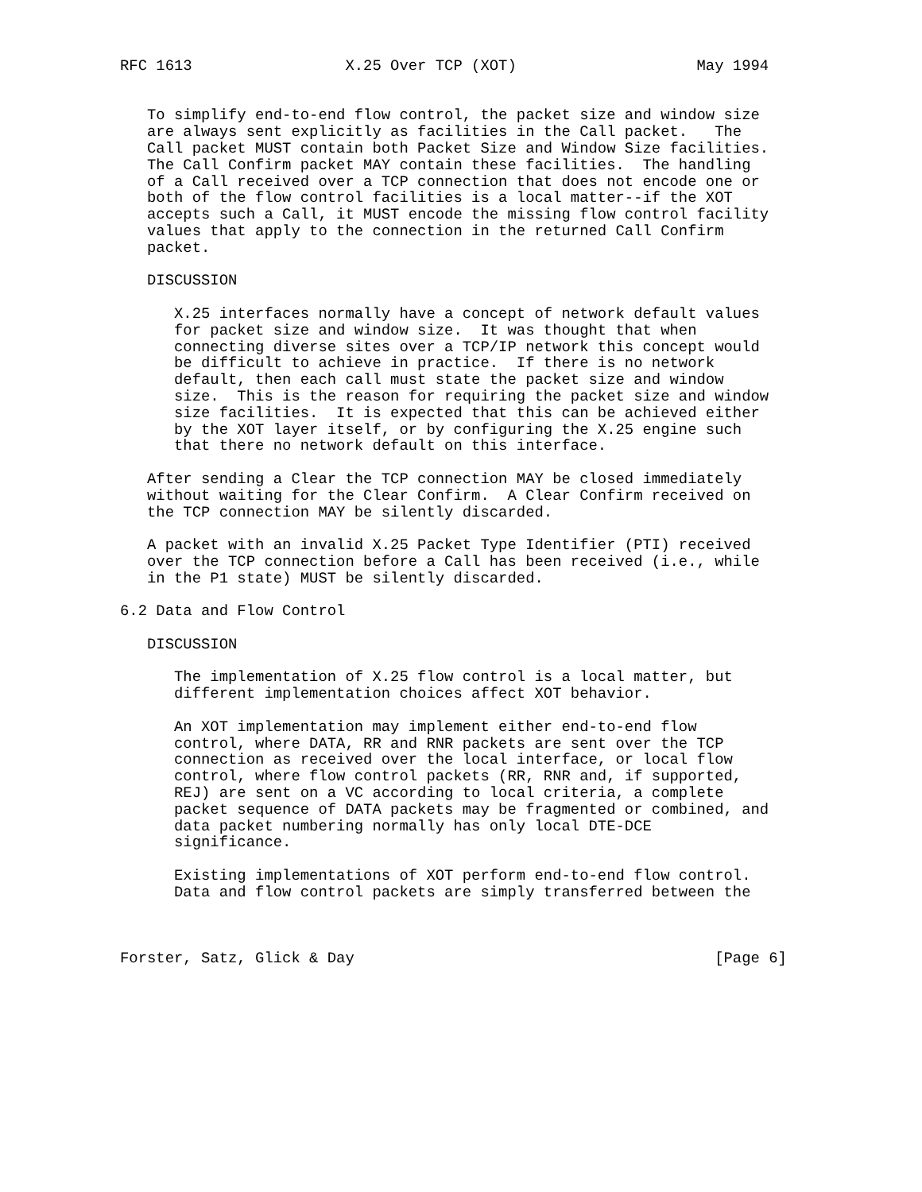RFC 1613                 X.25 Over TCP (XOT)                    May 1994


   To simplify end-to-end flow control, the packet size and window size
   are always sent explicitly as facilities in the Call packet.   The
   Call packet MUST contain both Packet Size and Window Size facilities.
   The Call Confirm packet MAY contain these facilities.  The handling
   of a Call received over a TCP connection that does not encode one or
   both of the flow control facilities is a local matter--if the XOT
   accepts such a Call, it MUST encode the missing flow control facility
   values that apply to the connection in the returned Call Confirm
   packet.

   DISCUSSION

      X.25 interfaces normally have a concept of network default values
      for packet size and window size.  It was thought that when
      connecting diverse sites over a TCP/IP network this concept would
      be difficult to achieve in practice.  If there is no network
      default, then each call must state the packet size and window
      size.  This is the reason for requiring the packet size and window
      size facilities.  It is expected that this can be achieved either
      by the XOT layer itself, or by configuring the X.25 engine such
      that there no network default on this interface.

   After sending a Clear the TCP connection MAY be closed immediately
   without waiting for the Clear Confirm.  A Clear Confirm received on
   the TCP connection MAY be silently discarded.

   A packet with an invalid X.25 Packet Type Identifier (PTI) received
   over the TCP connection before a Call has been received (i.e., while
   in the P1 state) MUST be silently discarded.

6.2 Data and Flow Control

   DISCUSSION

      The implementation of X.25 flow control is a local matter, but
      different implementation choices affect XOT behavior.

      An XOT implementation may implement either end-to-end flow
      control, where DATA, RR and RNR packets are sent over the TCP
      connection as received over the local interface, or local flow
      control, where flow control packets (RR, RNR and, if supported,
      REJ) are sent on a VC according to local criteria, a complete
      packet sequence of DATA packets may be fragmented or combined, and
      data packet numbering normally has only local DTE-DCE
      significance.

      Existing implementations of XOT perform end-to-end flow control.
      Data and flow control packets are simply transferred between the



Forster, Satz, Glick & Day                                        [Page 6]